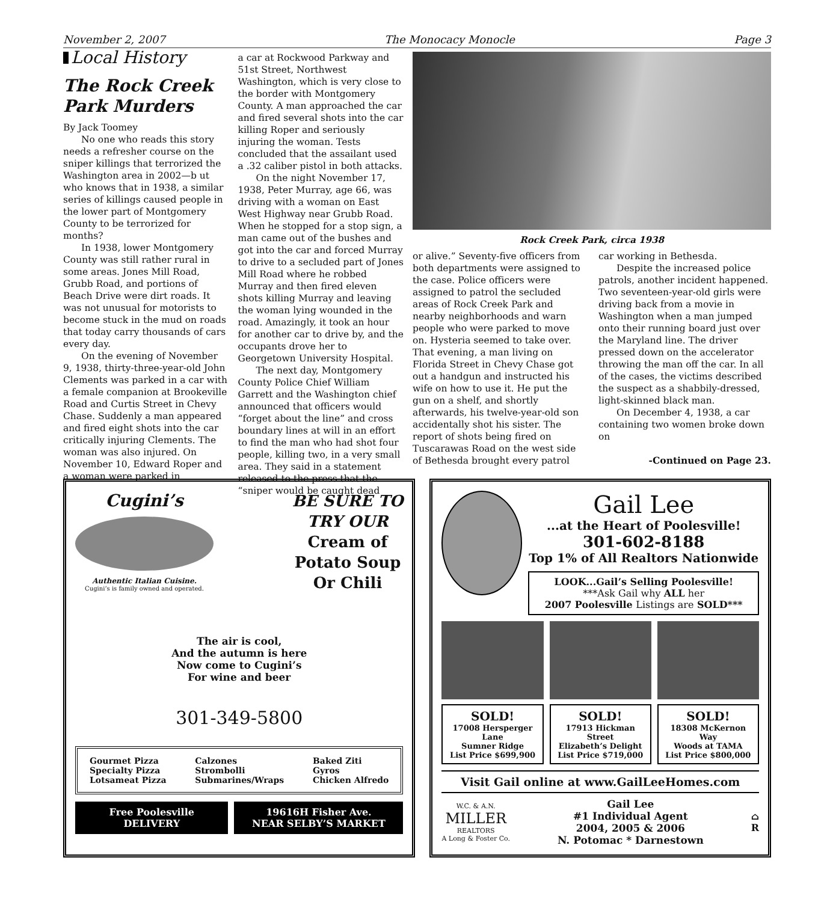November 2, 2007 The Monocacy Monocle Page 3
Local History
The Rock Creek Park Murders
By Jack Toomey
No one who reads this story needs a refresher course on the sniper killings that terrorized the Washington area in 2002—b ut who knows that in 1938, a similar series of killings caused people in the lower part of Montgomery County to be terrorized for months?
In 1938, lower Montgomery County was still rather rural in some areas. Jones Mill Road, Grubb Road, and portions of Beach Drive were dirt roads. It was not unusual for motorists to become stuck in the mud on roads that today carry thousands of cars every day.
On the evening of November 9, 1938, thirty-three-year-old John Clements was parked in a car with a female companion at Brookeville Road and Curtis Street in Chevy Chase. Suddenly a man appeared and fired eight shots into the car critically injuring Clements. The woman was also injured. On November 10, Edward Roper and a woman were parked in
a car at Rockwood Parkway and 51st Street, Northwest Washington, which is very close to the border with Montgomery County. A man approached the car and fired several shots into the car killing Roper and seriously injuring the woman. Tests concluded that the assailant used a .32 caliber pistol in both attacks.
On the night November 17, 1938, Peter Murray, age 66, was driving with a woman on East West Highway near Grubb Road. When he stopped for a stop sign, a man came out of the bushes and got into the car and forced Murray to drive to a secluded part of Jones Mill Road where he robbed Murray and then fired eleven shots killing Murray and leaving the woman lying wounded in the road. Amazingly, it took an hour for another car to drive by, and the occupants drove her to Georgetown University Hospital.
The next day, Montgomery County Police Chief William Garrett and the Washington chief announced that officers would “forget about the line” and cross boundary lines at will in an effort to find the man who had shot four people, killing two, in a very small area. They said in a statement released to the press that the “sniper would be caught dead
Rock Creek Park, circa 1938
or alive.” Seventy-five officers from both departments were assigned to the case. Police officers were assigned to patrol the secluded areas of Rock Creek Park and nearby neighborhoods and warn people who were parked to move on. Hysteria seemed to take over. That evening, a man living on Florida Street in Chevy Chase got out a handgun and instructed his wife on how to use it. He put the gun on a shelf, and shortly afterwards, his twelve-year-old son accidentally shot his sister. The report of shots being fired on Tuscarawas Road on the west side of Bethesda brought every patrol
car working in Bethesda.
Despite the increased police patrols, another incident happened. Two seventeen-year-old girls were driving back from a movie in Washington when a man jumped onto their running board just over the Maryland line. The driver pressed down on the accelerator throwing the man off the car. In all of the cases, the victims described the suspect as a shabbily-dressed, light-skinned black man.
On December 4, 1938, a car containing two women broke down on
-Continued on Page 23.
Cugini’s
Authentic Italian Cuisine.
Cugini’s is family owned and operated.
BE SURE TO
TRY OUR
Cream of
Potato Soup
Or Chili
The air is cool,
And the autumn is here
Now come to Cugini’s
For wine and beer
301-349-5800
Gourmet Pizza
Specialty Pizza
Lotsameat Pizza
Calzones
Strombolli
Submarines/Wraps
Baked Ziti
Gyros
Chicken Alfredo
Free Poolesville
DELIVERY
19616H Fisher Ave.
NEAR SELBY’S MARKET
Gail Lee
...at the Heart of Poolesville!
301-602-8188
Top 1% of All Realtors Nationwide
LOOK...Gail’s Selling Poolesville!
***Ask Gail why ALL her
2007 Poolesville Listings are SOLD***
SOLD!
17008 Hersperger Lane
Sumner Ridge
List Price $699,900
SOLD!
17913 Hickman Street
Elizabeth’s Delight
List Price $719,000
SOLD!
18308 McKernon Way
Woods at TAMA
List Price $800,000
Visit Gail online at www.GailLeeHomes.com
W.C. & A.N.
MILLER
REALTORS
A Long & Foster Co.
Gail Lee
#1 Individual Agent
2004, 2005 & 2006
N. Potomac * Darnestown
⌂
R